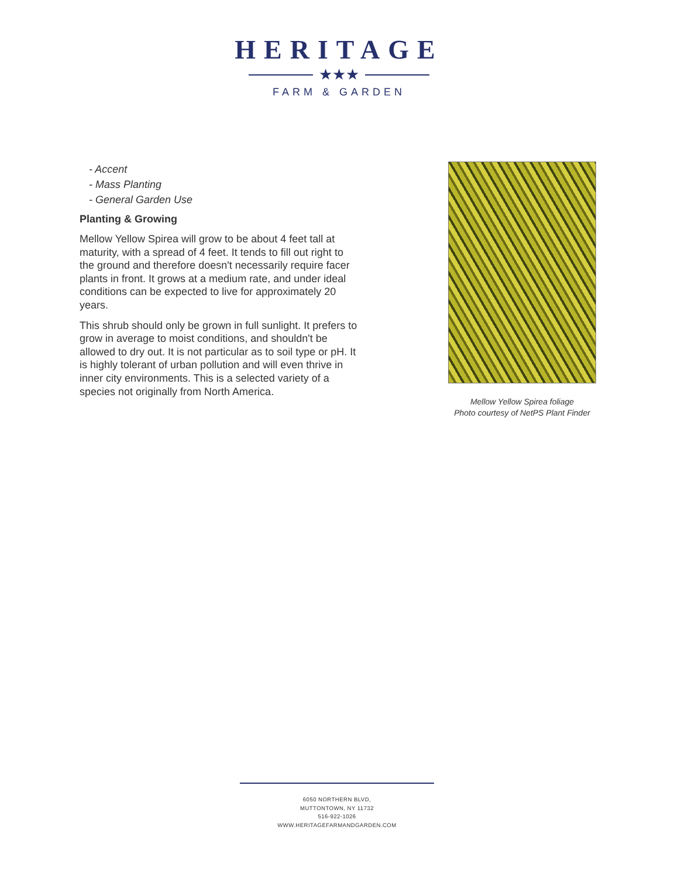HERITAGE
★★★
FARM & GARDEN
- Accent
- Mass Planting
- General Garden Use
Planting & Growing
Mellow Yellow Spirea will grow to be about 4 feet tall at maturity, with a spread of 4 feet. It tends to fill out right to the ground and therefore doesn't necessarily require facer plants in front. It grows at a medium rate, and under ideal conditions can be expected to live for approximately 20 years.
This shrub should only be grown in full sunlight. It prefers to grow in average to moist conditions, and shouldn't be allowed to dry out. It is not particular as to soil type or pH. It is highly tolerant of urban pollution and will even thrive in inner city environments. This is a selected variety of a species not originally from North America.
Mellow Yellow Spirea foliage
Photo courtesy of NetPS Plant Finder
6050 NORTHERN BLVD,
MUTTONTOWN, NY 11732
516-922-1026
WWW.HERITAGEFARMANDGARDEN.COM